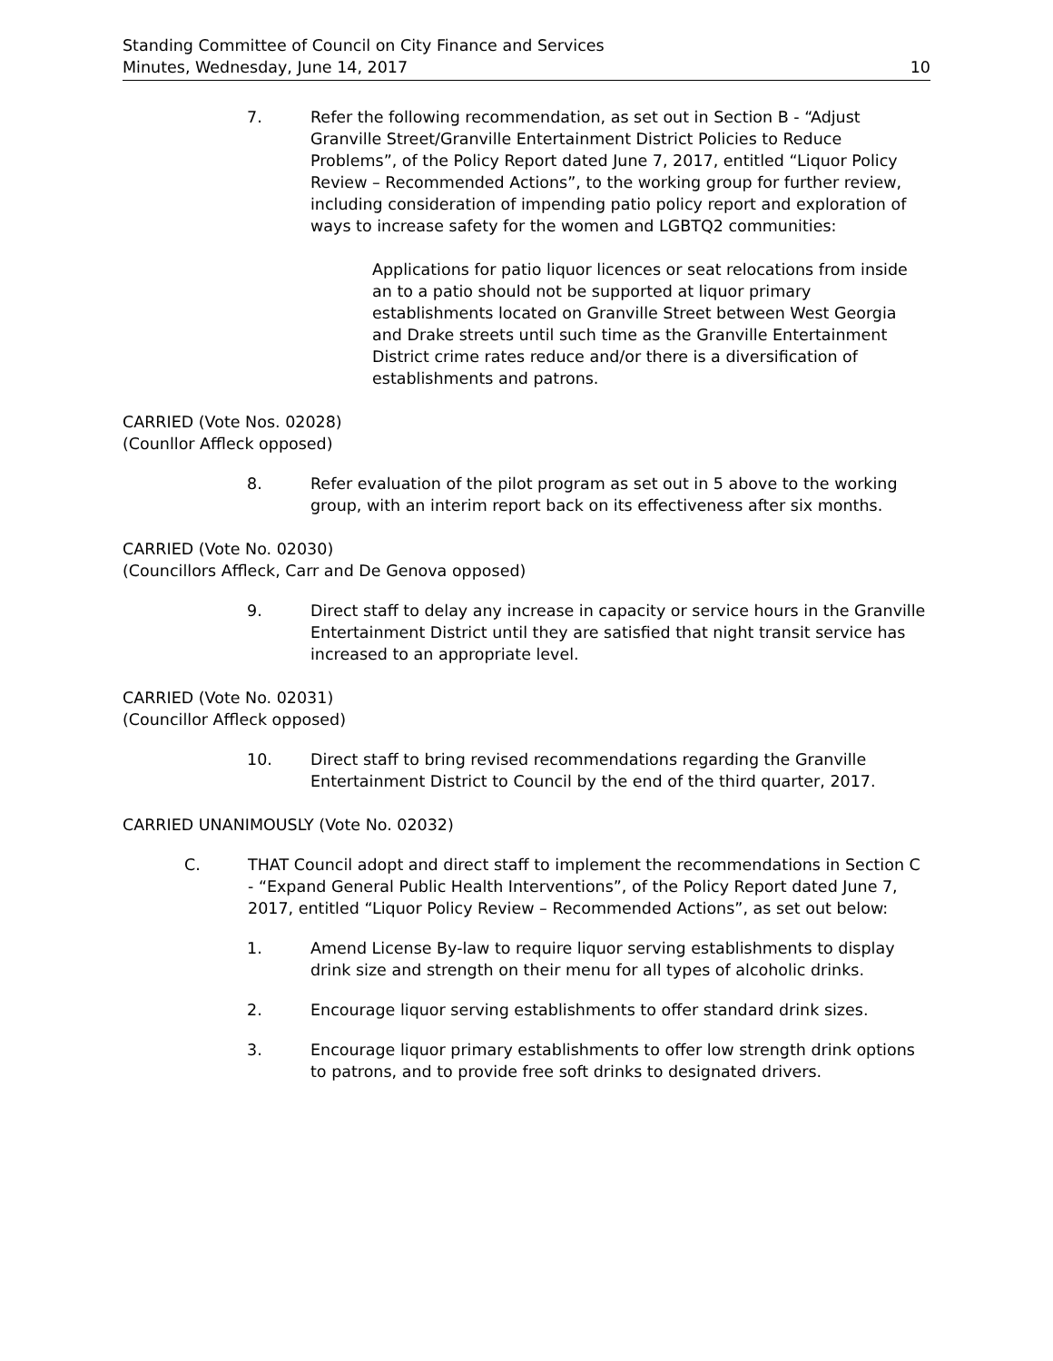Standing Committee of Council on City Finance and Services
Minutes, Wednesday, June 14, 2017
10
7. Refer the following recommendation, as set out in Section B - “Adjust Granville Street/Granville Entertainment District Policies to Reduce Problems”, of the Policy Report dated June 7, 2017, entitled “Liquor Policy Review – Recommended Actions”, to the working group for further review, including consideration of impending patio policy report and exploration of ways to increase safety for the women and LGBTQ2 communities:
Applications for patio liquor licences or seat relocations from inside an to a patio should not be supported at liquor primary establishments located on Granville Street between West Georgia and Drake streets until such time as the Granville Entertainment District crime rates reduce and/or there is a diversification of establishments and patrons.
CARRIED (Vote Nos. 02028)
(Counllor Affleck opposed)
8. Refer evaluation of the pilot program as set out in 5 above to the working group, with an interim report back on its effectiveness after six months.
CARRIED (Vote No. 02030)
(Councillors Affleck, Carr and De Genova opposed)
9. Direct staff to delay any increase in capacity or service hours in the Granville Entertainment District until they are satisfied that night transit service has increased to an appropriate level.
CARRIED (Vote No. 02031)
(Councillor Affleck opposed)
10. Direct staff to bring revised recommendations regarding the Granville Entertainment District to Council by the end of the third quarter, 2017.
CARRIED UNANIMOUSLY (Vote No. 02032)
C. THAT Council adopt and direct staff to implement the recommendations in Section C - “Expand General Public Health Interventions”, of the Policy Report dated June 7, 2017, entitled “Liquor Policy Review – Recommended Actions”, as set out below:
1. Amend License By-law to require liquor serving establishments to display drink size and strength on their menu for all types of alcoholic drinks.
2. Encourage liquor serving establishments to offer standard drink sizes.
3. Encourage liquor primary establishments to offer low strength drink options to patrons, and to provide free soft drinks to designated drivers.